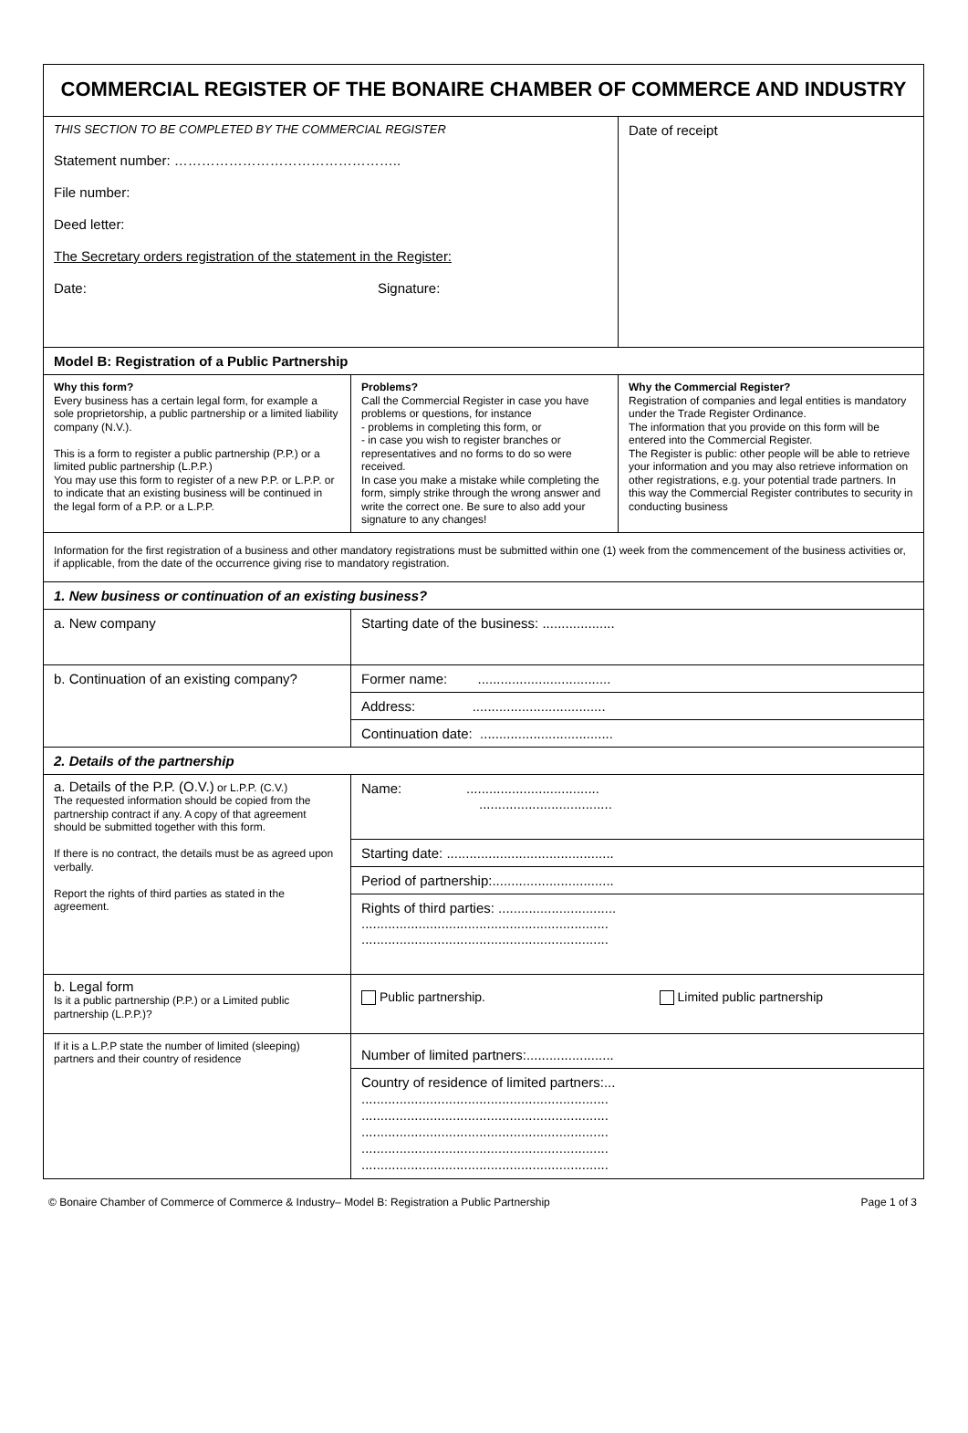| COMMERCIAL REGISTER OF THE BONAIRE CHAMBER OF COMMERCE AND INDUSTRY | | |
| THIS SECTION TO BE COMPLETED BY THE COMMERCIAL REGISTER Statement number: ………………………………………….. File number: Deed letter: The Secretary orders registration of the statement in the Register: Date: Signature: | | Date of receipt |
| Model B: Registration of a Public Partnership | | |
| Why this form? Every business has a certain legal form, for example a sole proprietorship, a public partnership or a limited liability company (N.V.). This is a form to register a public partnership (P.P.) or a limited public partnership (L.P.P.) You may use this form to register of a new P.P. or L.P.P. or to indicate that an existing business will be continued in the legal form of a P.P. or a L.P.P. | Problems? Call the Commercial Register in case you have problems or questions, for instance - problems in completing this form, or - in case you wish to register branches or representatives and no forms to do so were received. In case you make a mistake while completing the form, simply strike through the wrong answer and write the correct one. Be sure to also add your signature to any changes! | Why the Commercial Register? Registration of companies and legal entities is mandatory under the Trade Register Ordinance. The information that you provide on this form will be entered into the Commercial Register. The Register is public: other people will be able to retrieve your information and you may also retrieve information on other registrations, e.g. your potential trade partners. In this way the Commercial Register contributes to security in conducting business |
| Information for the first registration of a business and other mandatory registrations must be submitted within one (1) week from the commencement of the business activities or, if applicable, from the date of the occurrence giving rise to mandatory registration. | | |
| 1. New business or continuation of an existing business? | | |
| a. New company | Starting date of the business: ................... | |
| b. Continuation of an existing company? | Former name: ................................... | |
| | Address: ................................... | |
| | Continuation date: ................................... | |
| 2. Details of the partnership | | |
| a. Details of the P.P. (O.V.) or L.P.P. (C.V.) The requested information should be copied from the partnership contract if any. A copy of that agreement should be submitted together with this form. If there is no contract, the details must be as agreed upon verbally. Report the rights of third parties as stated in the agreement. | Name: ................................... ................................... | |
| | Starting date: ............................................ | |
| | Period of partnership:................................ | |
| | Rights of third parties: ............................... ................................................................. ................................................................. | |
| b. Legal form Is it a public partnership (P.P.) or a Limited public partnership (L.P.P.)? | Public partnership. | Limited public partnership |
| If it is a L.P.P state the number of limited (sleeping) partners and their country of residence | Number of limited partners:....................... | |
| | Country of residence of limited partners:... ................................................................. ................................................................. ................................................................. ................................................................. ................................................................. | |
© Bonaire Chamber of Commerce of Commerce & Industry– Model B: Registration a Public Partnership Page 1 of 3